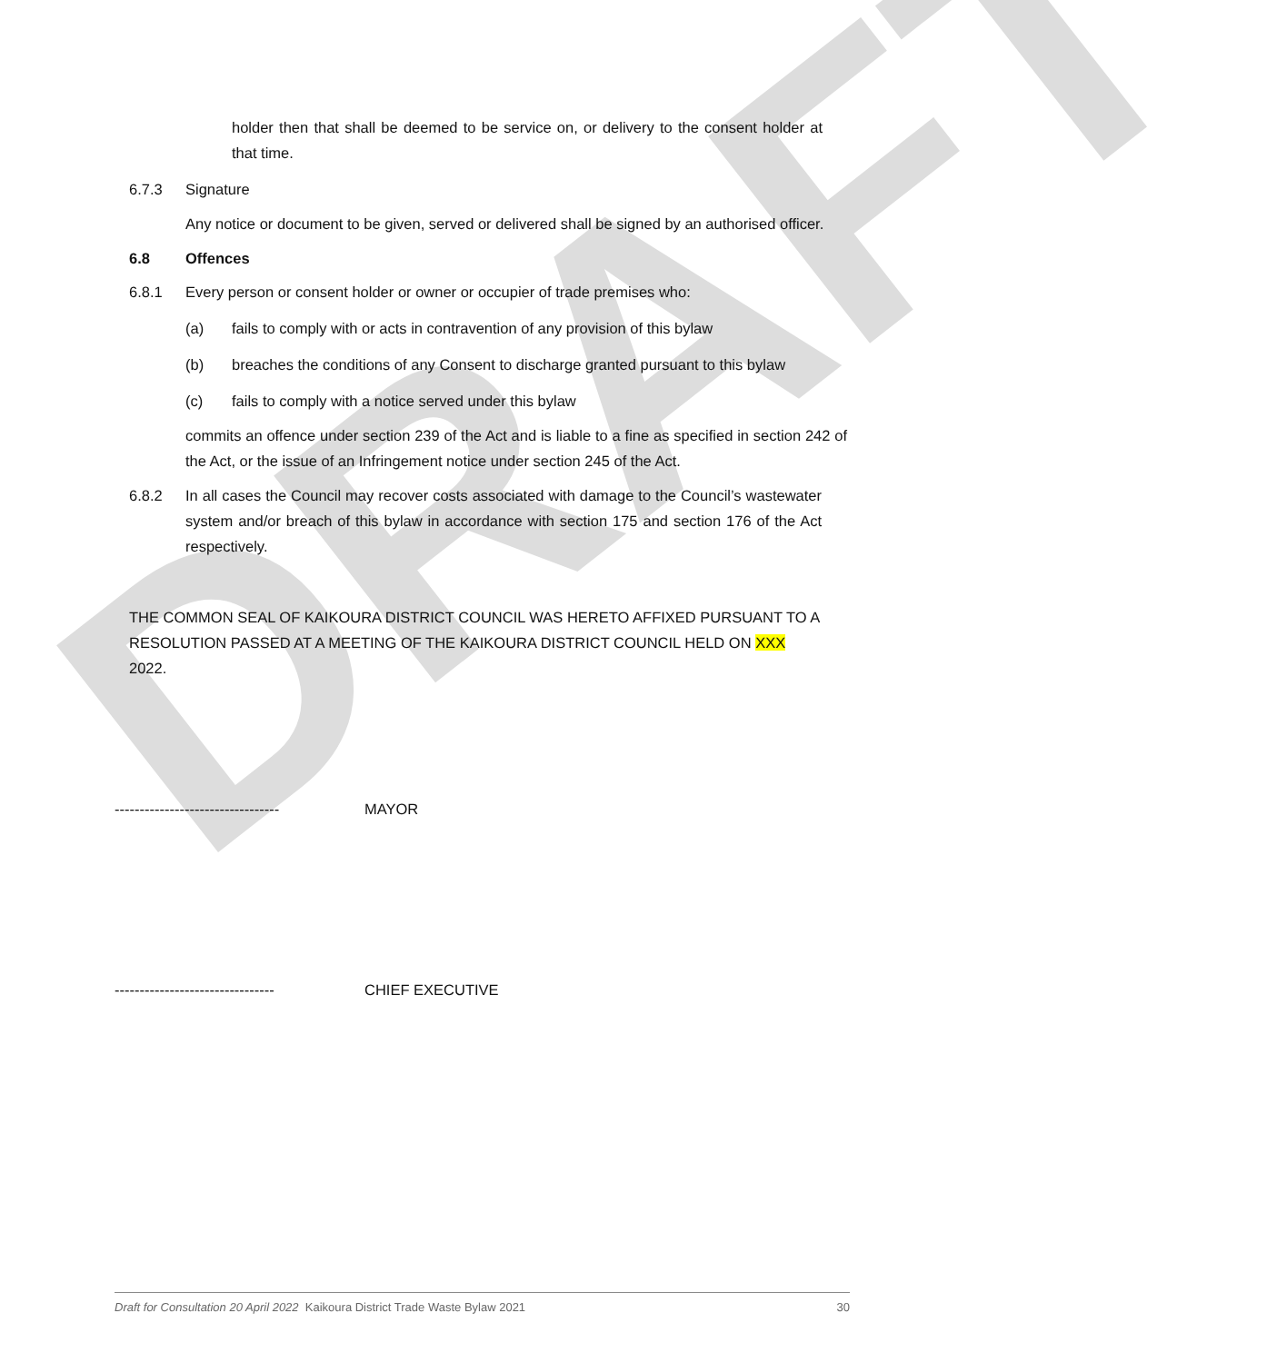DRAFT
holder then that shall be deemed to be service on, or delivery to the consent holder at that time.
6.7.3 Signature
Any notice or document to be given, served or delivered shall be signed by an authorised officer.
6.8 Offences
6.8.1 Every person or consent holder or owner or occupier of trade premises who:
(a) fails to comply with or acts in contravention of any provision of this bylaw
(b) breaches the conditions of any Consent to discharge granted pursuant to this bylaw
(c) fails to comply with a notice served under this bylaw
commits an offence under section 239 of the Act and is liable to a fine as specified in section 242 of the Act, or the issue of an Infringement notice under section 245 of the Act.
6.8.2 In all cases the Council may recover costs associated with damage to the Council’s wastewater system and/or breach of this bylaw in accordance with section 175 and section 176 of the Act respectively.
THE COMMON SEAL OF KAIKOURA DISTRICT COUNCIL WAS HERETO AFFIXED PURSUANT TO A RESOLUTION PASSED AT A MEETING OF THE KAIKOURA DISTRICT COUNCIL HELD ON XXX 2022.
--------------------------------- MAYOR
-------------------------------- CHIEF EXECUTIVE
Draft for Consultation 20 April 2022 Kaikoura District Trade Waste Bylaw 2021 30